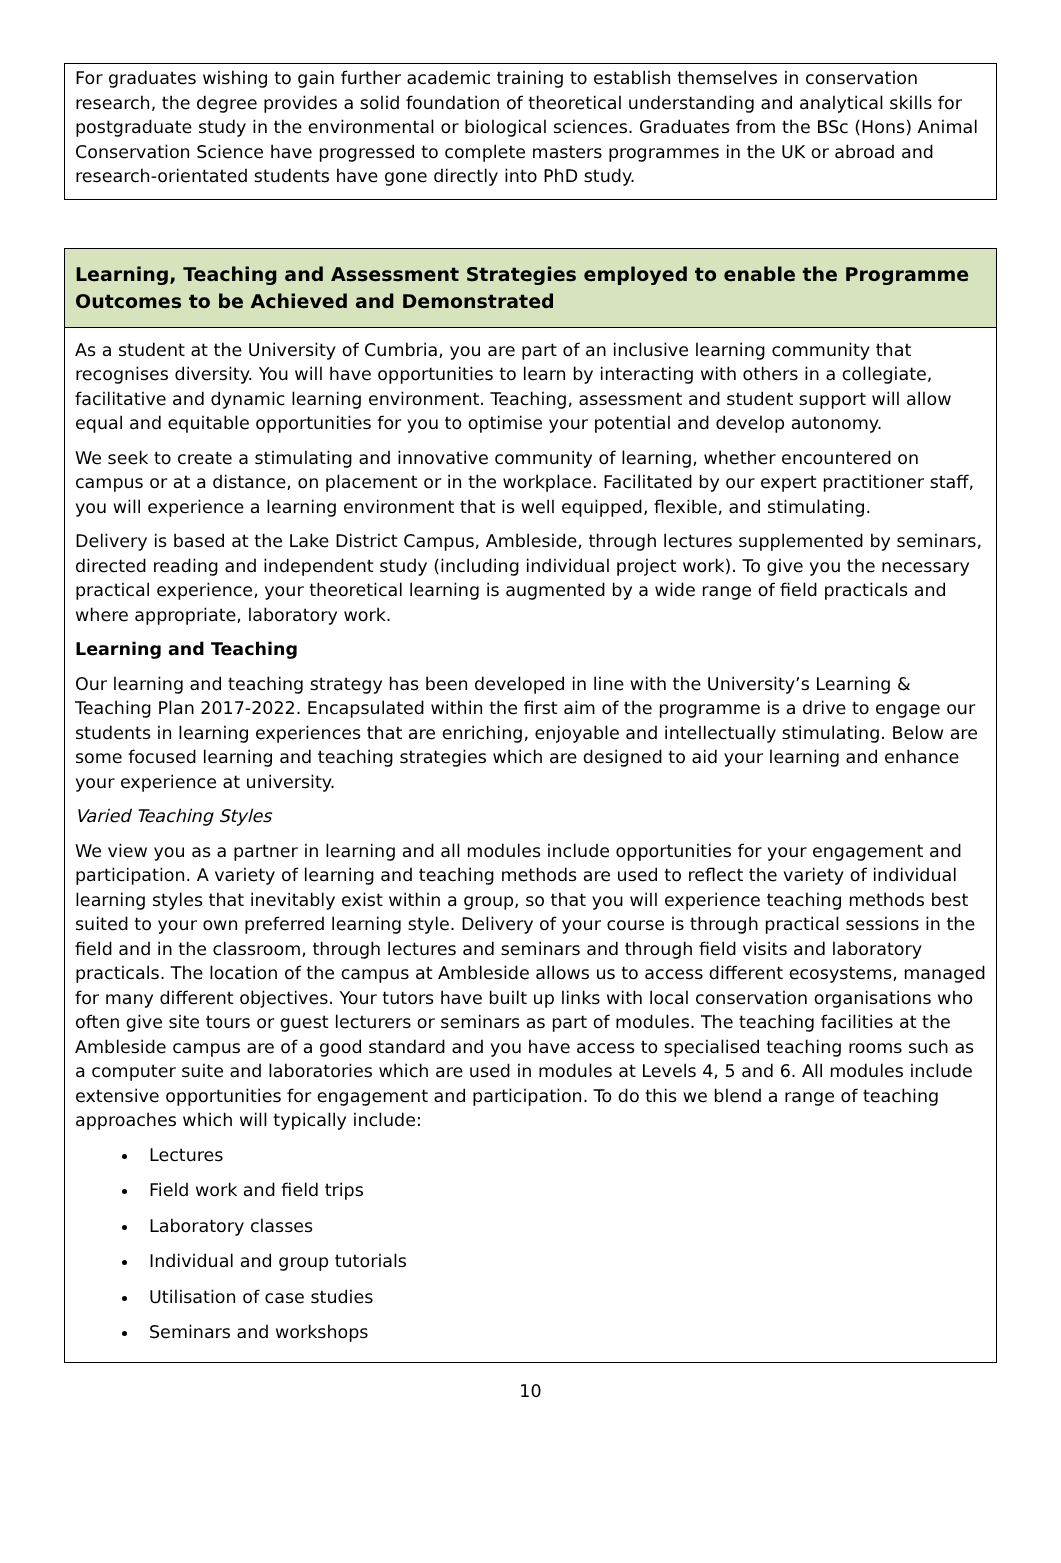For graduates wishing to gain further academic training to establish themselves in conservation research, the degree provides a solid foundation of theoretical understanding and analytical skills for postgraduate study in the environmental or biological sciences. Graduates from the BSc (Hons) Animal Conservation Science have progressed to complete masters programmes in the UK or abroad and research-orientated students have gone directly into PhD study.
Learning, Teaching and Assessment Strategies employed to enable the Programme Outcomes to be Achieved and Demonstrated
As a student at the University of Cumbria, you are part of an inclusive learning community that recognises diversity. You will have opportunities to learn by interacting with others in a collegiate, facilitative and dynamic learning environment. Teaching, assessment and student support will allow equal and equitable opportunities for you to optimise your potential and develop autonomy.
We seek to create a stimulating and innovative community of learning, whether encountered on campus or at a distance, on placement or in the workplace. Facilitated by our expert practitioner staff, you will experience a learning environment that is well equipped, flexible, and stimulating.
Delivery is based at the Lake District Campus, Ambleside, through lectures supplemented by seminars, directed reading and independent study (including individual project work). To give you the necessary practical experience, your theoretical learning is augmented by a wide range of field practicals and where appropriate, laboratory work.
Learning and Teaching
Our learning and teaching strategy has been developed in line with the University’s Learning & Teaching Plan 2017-2022. Encapsulated within the first aim of the programme is a drive to engage our students in learning experiences that are enriching, enjoyable and intellectually stimulating. Below are some focused learning and teaching strategies which are designed to aid your learning and enhance your experience at university.
Varied Teaching Styles
We view you as a partner in learning and all modules include opportunities for your engagement and participation. A variety of learning and teaching methods are used to reflect the variety of individual learning styles that inevitably exist within a group, so that you will experience teaching methods best suited to your own preferred learning style. Delivery of your course is through practical sessions in the field and in the classroom, through lectures and seminars and through field visits and laboratory practicals. The location of the campus at Ambleside allows us to access different ecosystems, managed for many different objectives. Your tutors have built up links with local conservation organisations who often give site tours or guest lecturers or seminars as part of modules. The teaching facilities at the Ambleside campus are of a good standard and you have access to specialised teaching rooms such as a computer suite and laboratories which are used in modules at Levels 4, 5 and 6. All modules include extensive opportunities for engagement and participation. To do this we blend a range of teaching approaches which will typically include:
Lectures
Field work and field trips
Laboratory classes
Individual and group tutorials
Utilisation of case studies
Seminars and workshops
10